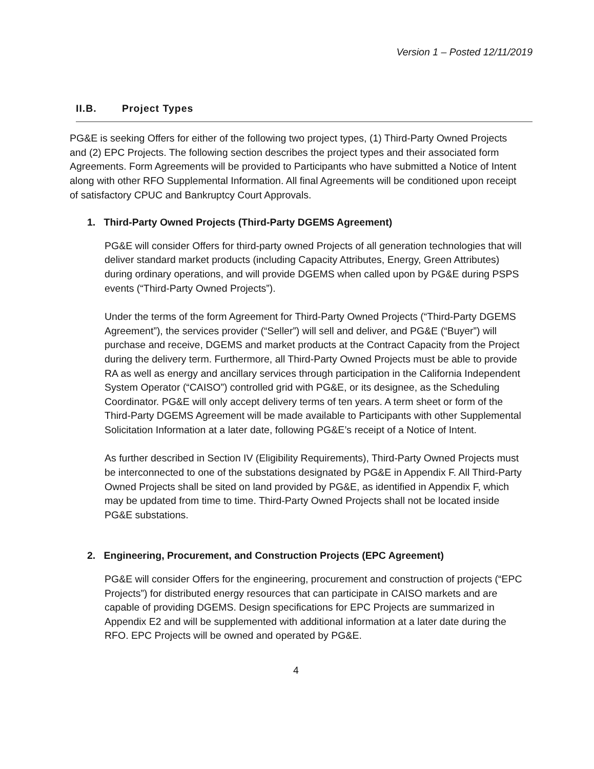Version 1 – Posted 12/11/2019
II.B. Project Types
PG&E is seeking Offers for either of the following two project types, (1) Third-Party Owned Projects and (2) EPC Projects. The following section describes the project types and their associated form Agreements. Form Agreements will be provided to Participants who have submitted a Notice of Intent along with other RFO Supplemental Information. All final Agreements will be conditioned upon receipt of satisfactory CPUC and Bankruptcy Court Approvals.
1. Third-Party Owned Projects (Third-Party DGEMS Agreement)
PG&E will consider Offers for third-party owned Projects of all generation technologies that will deliver standard market products (including Capacity Attributes, Energy, Green Attributes) during ordinary operations, and will provide DGEMS when called upon by PG&E during PSPS events (“Third-Party Owned Projects”).
Under the terms of the form Agreement for Third-Party Owned Projects (“Third-Party DGEMS Agreement”), the services provider (“Seller”) will sell and deliver, and PG&E (“Buyer”) will purchase and receive, DGEMS and market products at the Contract Capacity from the Project during the delivery term. Furthermore, all Third-Party Owned Projects must be able to provide RA as well as energy and ancillary services through participation in the California Independent System Operator (“CAISO”) controlled grid with PG&E, or its designee, as the Scheduling Coordinator. PG&E will only accept delivery terms of ten years. A term sheet or form of the Third-Party DGEMS Agreement will be made available to Participants with other Supplemental Solicitation Information at a later date, following PG&E’s receipt of a Notice of Intent.
As further described in Section IV (Eligibility Requirements), Third-Party Owned Projects must be interconnected to one of the substations designated by PG&E in Appendix F. All Third-Party Owned Projects shall be sited on land provided by PG&E, as identified in Appendix F, which may be updated from time to time. Third-Party Owned Projects shall not be located inside PG&E substations.
2. Engineering, Procurement, and Construction Projects (EPC Agreement)
PG&E will consider Offers for the engineering, procurement and construction of projects (“EPC Projects”) for distributed energy resources that can participate in CAISO markets and are capable of providing DGEMS. Design specifications for EPC Projects are summarized in Appendix E2 and will be supplemented with additional information at a later date during the RFO. EPC Projects will be owned and operated by PG&E.
4